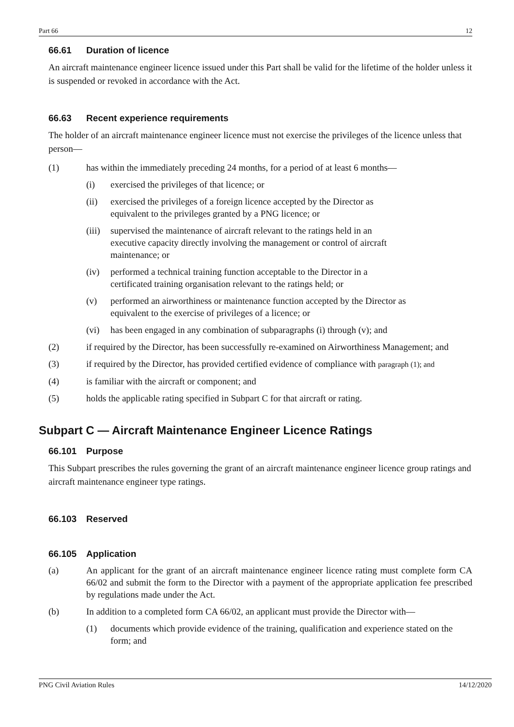Part 66 12
66.61 Duration of licence
An aircraft maintenance engineer licence issued under this Part shall be valid for the lifetime of the holder unless it is suspended or revoked in accordance with the Act.
66.63 Recent experience requirements
The holder of an aircraft maintenance engineer licence must not exercise the privileges of the licence unless that person—
(1) has within the immediately preceding 24 months, for a period of at least 6 months—
(i) exercised the privileges of that licence; or
(ii) exercised the privileges of a foreign licence accepted by the Director as
equivalent to the privileges granted by a PNG licence; or
(iii)
supervised the maintenance of aircraft relevant to the ratings held in an
executive capacity directly involving the management or control of aircraft
maintenance; or
(iv) performed a technical training function acceptable to the Director in a
certificated training organisation relevant to the ratings held; or
(v) performed an airworthiness or maintenance function accepted by the Director as
equivalent to the exercise of privileges of a licence; or
(vi) has been engaged in any combination of subparagraphs (i) through (v); and
(2) if required by the Director, has been successfully re-examined on Airworthiness Management; and
(3) if required by the Director, has provided certified evidence of compliance with paragraph (1); and
(4) is familiar with the aircraft or component; and
(5) holds the applicable rating specified in Subpart C for that aircraft or rating.
Subpart C — Aircraft Maintenance Engineer Licence Ratings
66.101 Purpose
This Subpart prescribes the rules governing the grant of an aircraft maintenance engineer licence group ratings and aircraft maintenance engineer type ratings.
66.103 Reserved
66.105 Application
(a) An applicant for the grant of an aircraft maintenance engineer licence rating must complete form CA 66/02 and submit the form to the Director with a payment of the appropriate application fee prescribed by regulations made under the Act.
(b) In addition to a completed form CA 66/02, an applicant must provide the Director with—
(1) documents which provide evidence of the training, qualification and experience stated on the form; and
PNG Civil Aviation Rules 14/12/2020